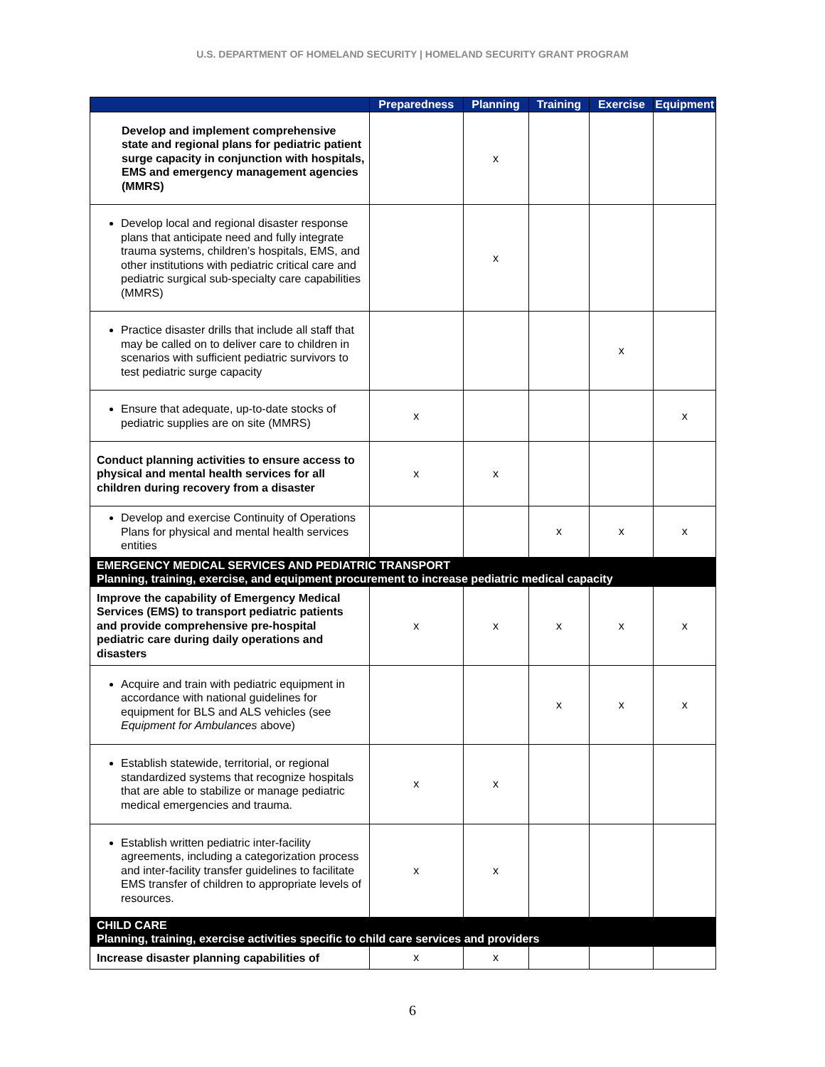U.S. DEPARTMENT OF HOMELAND SECURITY | HOMELAND SECURITY GRANT PROGRAM
| | Preparedness | Planning | Training | Exercise | Equipment |
| --- | --- | --- | --- | --- | --- |
| Develop and implement comprehensive state and regional plans for pediatric patient surge capacity in conjunction with hospitals, EMS and emergency management agencies (MMRS) | | x | | | |
| Develop local and regional disaster response plans that anticipate need and fully integrate trauma systems, children’s hospitals, EMS, and other institutions with pediatric critical care and pediatric surgical sub-specialty care capabilities (MMRS) | | x | | | |
| Practice disaster drills that include all staff that may be called on to deliver care to children in scenarios with sufficient pediatric survivors to test pediatric surge capacity | | | | x | |
| Ensure that adequate, up-to-date stocks of pediatric supplies are on site (MMRS) | x | | | | x |
| Conduct planning activities to ensure access to physical and mental health services for all children during recovery from a disaster | x | x | | | |
| Develop and exercise Continuity of Operations Plans for physical and mental health services entities | | | x | x | x |
| EMERGENCY MEDICAL SERVICES AND PEDIATRIC TRANSPORT Planning, training, exercise, and equipment procurement to increase pediatric medical capacity | | | | | |
| Improve the capability of Emergency Medical Services (EMS) to transport pediatric patients and provide comprehensive pre-hospital pediatric care during daily operations and disasters | x | x | x | x | x |
| Acquire and train with pediatric equipment in accordance with national guidelines for equipment for BLS and ALS vehicles (see Equipment for Ambulances above) | | | x | x | x |
| Establish statewide, territorial, or regional standardized systems that recognize hospitals that are able to stabilize or manage pediatric medical emergencies and trauma. | x | x | | | |
| Establish written pediatric inter-facility agreements, including a categorization process and inter-facility transfer guidelines to facilitate EMS transfer of children to appropriate levels of resources. | x | x | | | |
| CHILD CARE Planning, training, exercise activities specific to child care services and providers | | | | | |
| Increase disaster planning capabilities of | x | x | | | |
6